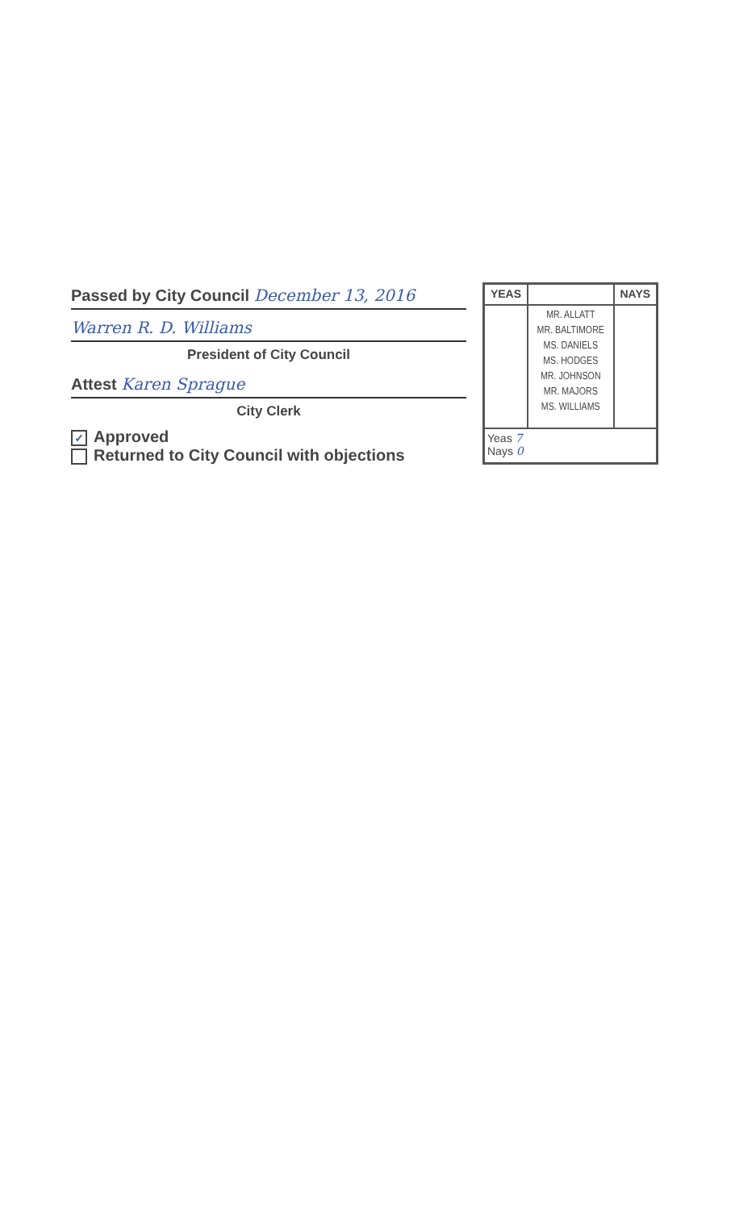Passed by City Council December 13, 2016
Warren R. D. Williams
President of City Council
Attest Karen Sprague
City Clerk
✓ Approved
Returned to City Council with objections
| YEAS | | NAYS |
| --- | --- | --- |
| | MR. ALLATT MR. BALTIMORE MS. DANIELS MS. HODGES MR. JOHNSON MR. MAJORS MS. WILLIAMS | |
| Yeas 7 Nays 0 | | |